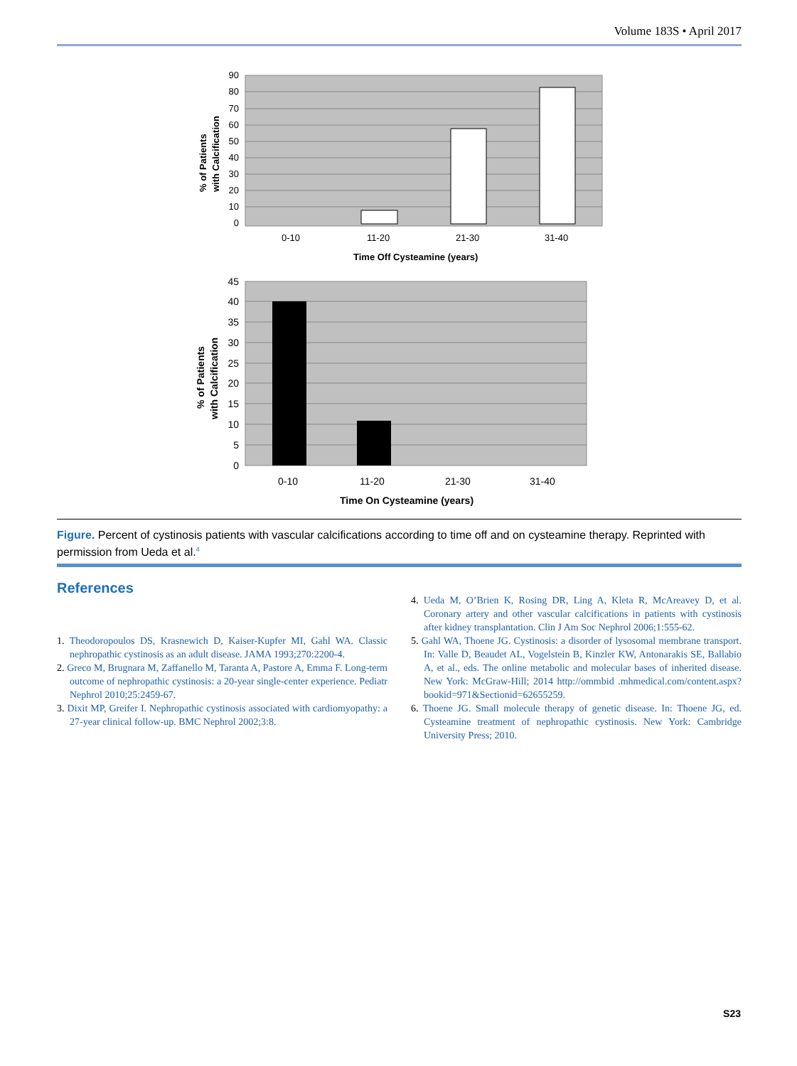Volume 183S • April 2017
90
80
70
60
50
40
30
20
10
0
0-10
11-20
21-30
31-40
Time Off Cysteamine (years)
% of Patients
with Calcification
45
40
35
30
25
20
15
10
5
0
0-10
11-20
21-30
31-40
Time On Cysteamine (years)
% of Patients
with Calcification
Figure. Percent of cystinosis patients with vascular calcifications according to time off and on cysteamine therapy. Reprinted with permission from Ueda et al.<sup>4</sup>
References
1. Theodoropoulos DS, Krasnewich D, Kaiser-Kupfer MI, Gahl WA. Classic nephropathic cystinosis as an adult disease. JAMA 1993;270:2200-4.
2. Greco M, Brugnara M, Zaffanello M, Taranta A, Pastore A, Emma F. Long-term outcome of nephropathic cystinosis: a 20-year single-center experience. Pediatr Nephrol 2010;25:2459-67.
3. Dixit MP, Greifer I. Nephropathic cystinosis associated with cardiomyopathy: a 27-year clinical follow-up. BMC Nephrol 2002;3:8.
4. Ueda M, O’Brien K, Rosing DR, Ling A, Kleta R, McAreavey D, et al. Coronary artery and other vascular calcifications in patients with cystinosis after kidney transplantation. Clin J Am Soc Nephrol 2006;1:555-62.
5. Gahl WA, Thoene JG. Cystinosis: a disorder of lysosomal membrane transport. In: Valle D, Beaudet AL, Vogelstein B, Kinzler KW, Antonarakis SE, Ballabio A, et al., eds. The online metabolic and molecular bases of inherited disease. New York: McGraw-Hill; 2014 http://ommbid .mhmedical.com/content.aspx?bookid=971&Sectionid=62655259.
6. Thoene JG. Small molecule therapy of genetic disease. In: Thoene JG, ed. Cysteamine treatment of nephropathic cystinosis. New York: Cambridge University Press; 2010.
S23